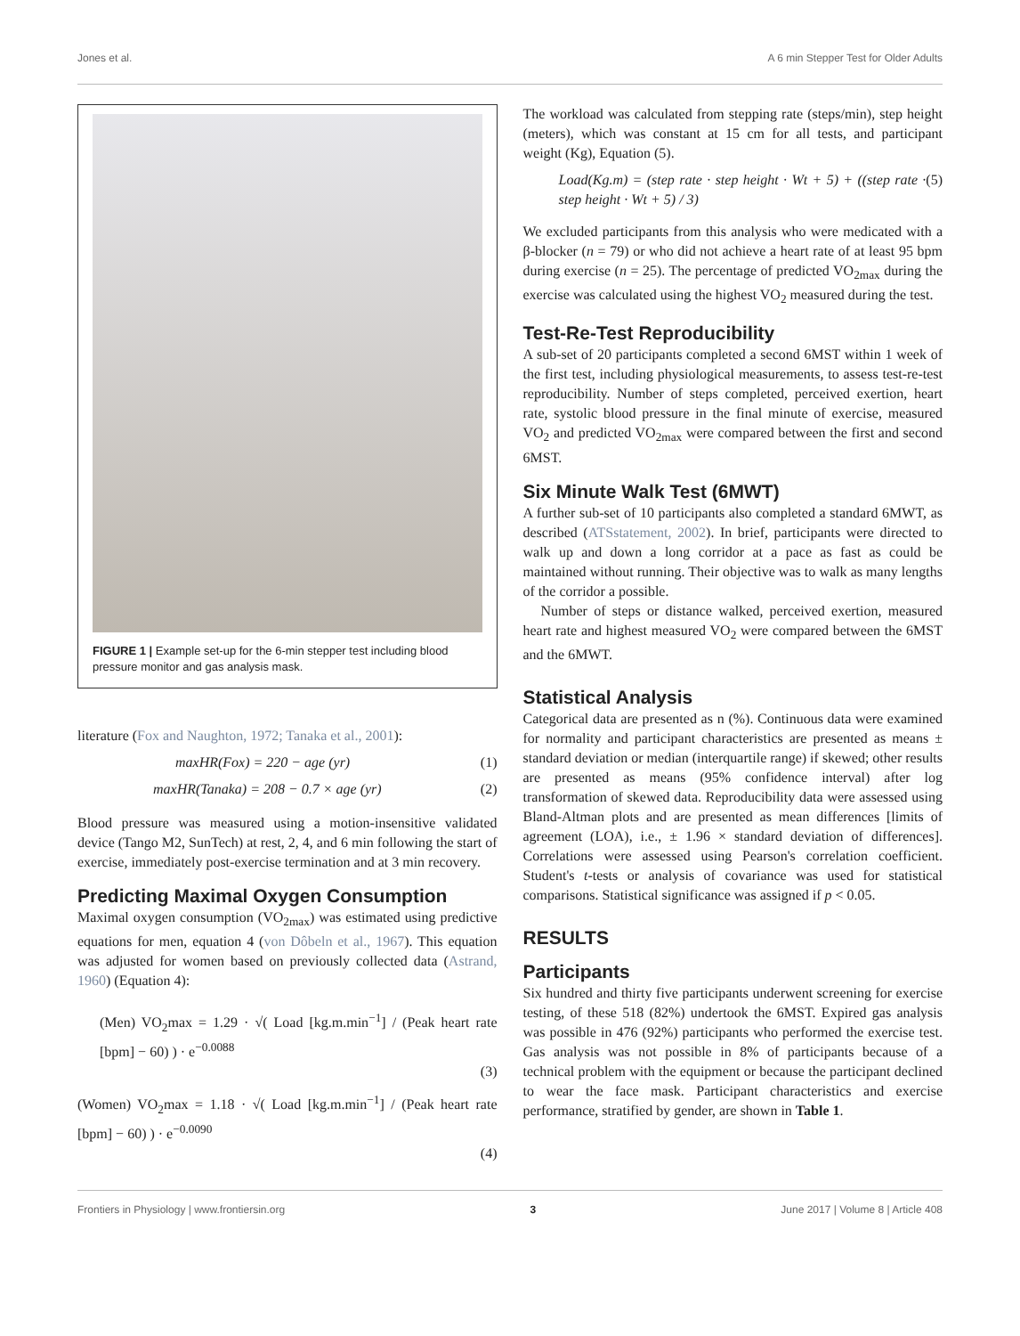Jones et al. A 6 min Stepper Test for Older Adults
FIGURE 1 | Example set-up for the 6-min stepper test including blood pressure monitor and gas analysis mask.
literature (Fox and Naughton, 1972; Tanaka et al., 2001):
maxHR(Fox) = 220 − age (yr) (1)
maxHR(Tanaka) = 208 − 0.7 × age (yr) (2)
Blood pressure was measured using a motion-insensitive validated device (Tango M2, SunTech) at rest, 2, 4, and 6 min following the start of exercise, immediately post-exercise termination and at 3 min recovery.
Predicting Maximal Oxygen Consumption
Maximal oxygen consumption (VO<sub>2max</sub>) was estimated using predictive equations for men, equation 4 (von Dôbeln et al., 1967). This equation was adjusted for women based on previously collected data (Astrand, 1960) (Equation 4):
(Men) VO<sub>2</sub>max = 1.29 · √( Load [kg.m.min<sup>−1</sup>] / (Peak heart rate [bpm] − 60) ) · e<sup>−0.0088</sup>
(3)
(Women) VO<sub>2</sub>max = 1.18 · √( Load [kg.m.min<sup>−1</sup>] / (Peak heart rate [bpm] − 60) ) · e<sup>−0.0090</sup>
(4)
The workload was calculated from stepping rate (steps/min), step height (meters), which was constant at 15 cm for all tests, and participant weight (Kg), Equation (5).
Load(Kg.m) = (step rate · step height · Wt + 5) + ((step rate · step height · Wt + 5) / 3) (5)
We excluded participants from this analysis who were medicated with a β-blocker (n = 79) or who did not achieve a heart rate of at least 95 bpm during exercise (n = 25). The percentage of predicted VO<sub>2max</sub> during the exercise was calculated using the highest VO<sub>2</sub> measured during the test.
Test-Re-Test Reproducibility
A sub-set of 20 participants completed a second 6MST within 1 week of the first test, including physiological measurements, to assess test-re-test reproducibility. Number of steps completed, perceived exertion, heart rate, systolic blood pressure in the final minute of exercise, measured VO<sub>2</sub> and predicted VO<sub>2max</sub> were compared between the first and second 6MST.
Six Minute Walk Test (6MWT)
A further sub-set of 10 participants also completed a standard 6MWT, as described (ATSstatement, 2002). In brief, participants were directed to walk up and down a long corridor at a pace as fast as could be maintained without running. Their objective was to walk as many lengths of the corridor a possible.
Number of steps or distance walked, perceived exertion, measured heart rate and highest measured VO<sub>2</sub> were compared between the 6MST and the 6MWT.
Statistical Analysis
Categorical data are presented as n (%). Continuous data were examined for normality and participant characteristics are presented as means ± standard deviation or median (interquartile range) if skewed; other results are presented as means (95% confidence interval) after log transformation of skewed data. Reproducibility data were assessed using Bland-Altman plots and are presented as mean differences [limits of agreement (LOA), i.e., ± 1.96 × standard deviation of differences]. Correlations were assessed using Pearson's correlation coefficient. Student's t-tests or analysis of covariance was used for statistical comparisons. Statistical significance was assigned if p < 0.05.
RESULTS
Participants
Six hundred and thirty five participants underwent screening for exercise testing, of these 518 (82%) undertook the 6MST. Expired gas analysis was possible in 476 (92%) participants who performed the exercise test. Gas analysis was not possible in 8% of participants because of a technical problem with the equipment or because the participant declined to wear the face mask. Participant characteristics and exercise performance, stratified by gender, are shown in Table 1.
Frontiers in Physiology | www.frontiersin.org 3 June 2017 | Volume 8 | Article 408